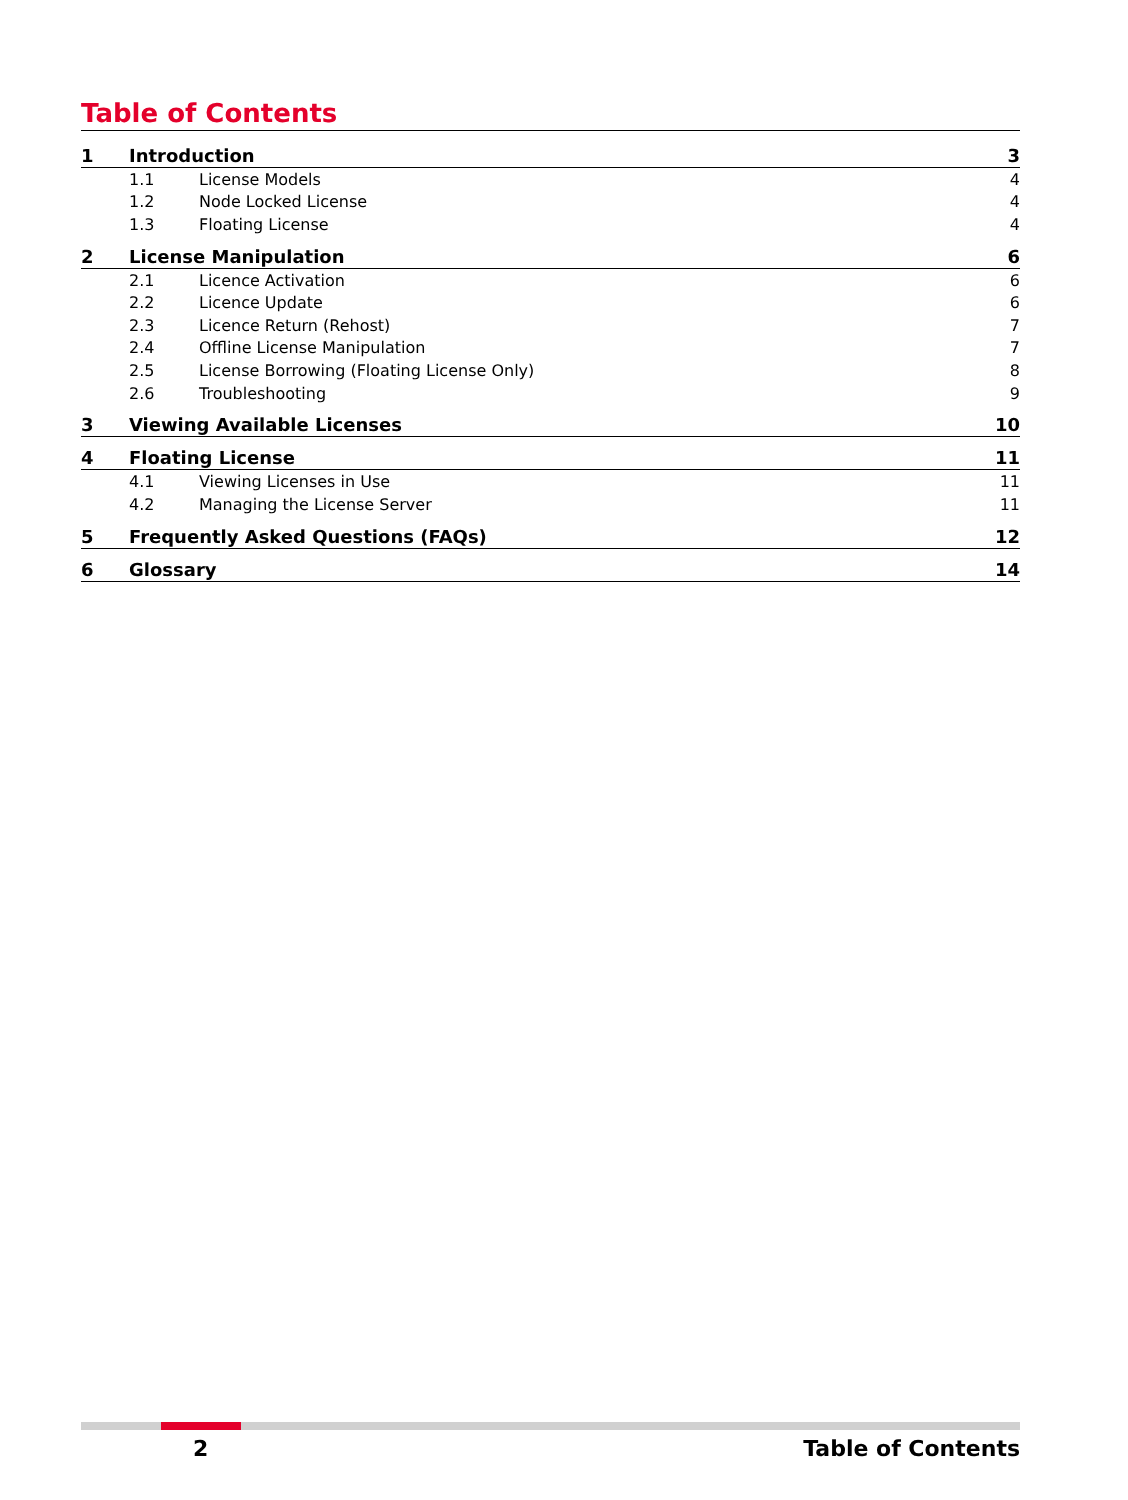Table of Contents
1 Introduction 3
1.1 License Models 4
1.2 Node Locked License 4
1.3 Floating License 4
2 License Manipulation 6
2.1 Licence Activation 6
2.2 Licence Update 6
2.3 Licence Return (Rehost) 7
2.4 Offline License Manipulation 7
2.5 License Borrowing (Floating License Only) 8
2.6 Troubleshooting 9
3 Viewing Available Licenses 10
4 Floating License 11
4.1 Viewing Licenses in Use 11
4.2 Managing the License Server 11
5 Frequently Asked Questions (FAQs) 12
6 Glossary 14
2 Table of Contents